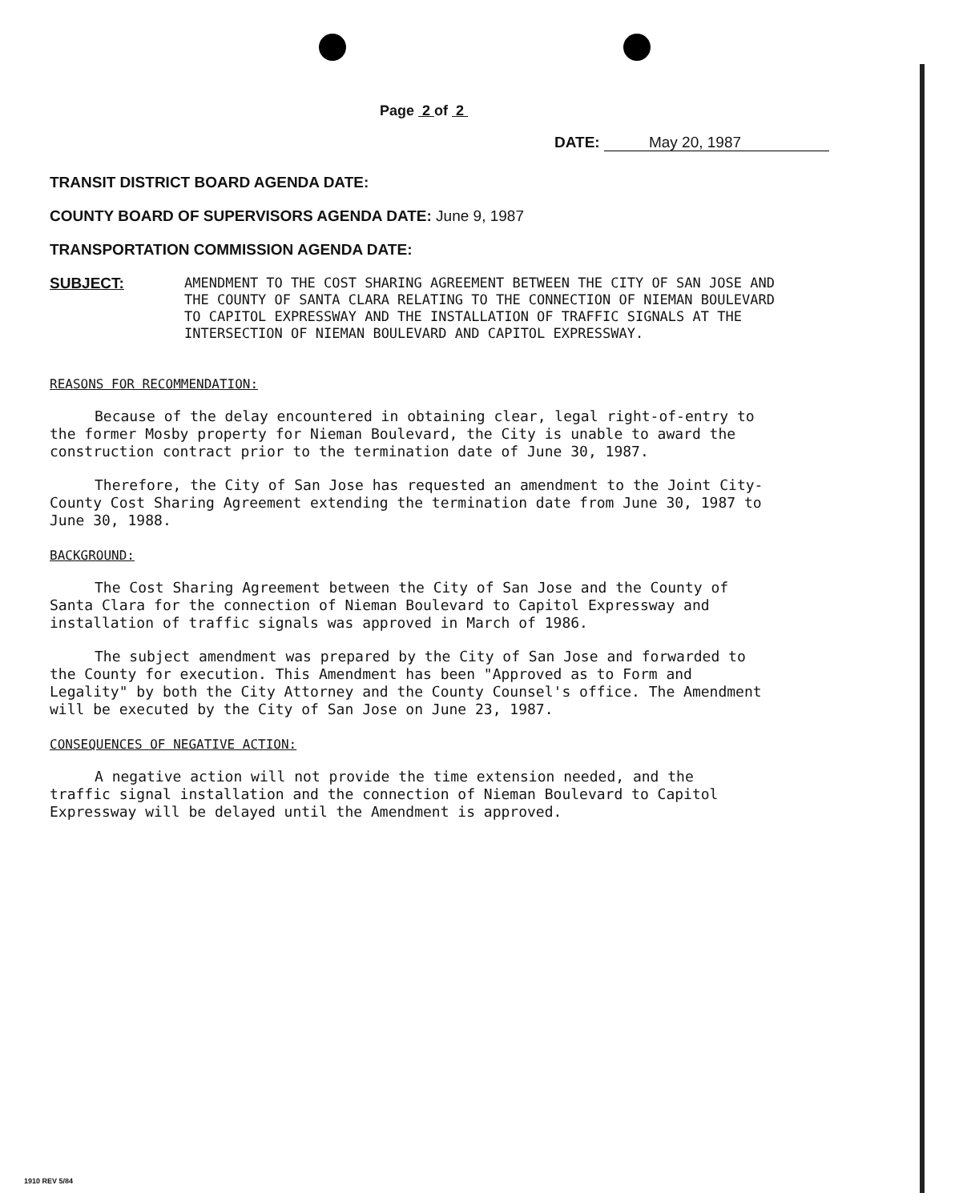Page 2 of 2
DATE: May 20, 1987
TRANSIT DISTRICT BOARD AGENDA DATE:
COUNTY BOARD OF SUPERVISORS AGENDA DATE: June 9, 1987
TRANSPORTATION COMMISSION AGENDA DATE:
SUBJECT:
AMENDMENT TO THE COST SHARING AGREEMENT BETWEEN THE CITY OF SAN JOSE AND THE COUNTY OF SANTA CLARA RELATING TO THE CONNECTION OF NIEMAN BOULEVARD TO CAPITOL EXPRESSWAY AND THE INSTALLATION OF TRAFFIC SIGNALS AT THE INTERSECTION OF NIEMAN BOULEVARD AND CAPITOL EXPRESSWAY.
REASONS FOR RECOMMENDATION:
Because of the delay encountered in obtaining clear, legal right-of-entry to the former Mosby property for Nieman Boulevard, the City is unable to award the construction contract prior to the termination date of June 30, 1987.
Therefore, the City of San Jose has requested an amendment to the Joint City-County Cost Sharing Agreement extending the termination date from June 30, 1987 to June 30, 1988.
BACKGROUND:
The Cost Sharing Agreement between the City of San Jose and the County of Santa Clara for the connection of Nieman Boulevard to Capitol Expressway and installation of traffic signals was approved in March of 1986.
The subject amendment was prepared by the City of San Jose and forwarded to the County for execution. This Amendment has been "Approved as to Form and Legality" by both the City Attorney and the County Counsel's office. The Amendment will be executed by the City of San Jose on June 23, 1987.
CONSEQUENCES OF NEGATIVE ACTION:
A negative action will not provide the time extension needed, and the traffic signal installation and the connection of Nieman Boulevard to Capitol Expressway will be delayed until the Amendment is approved.
1910 REV 5/84